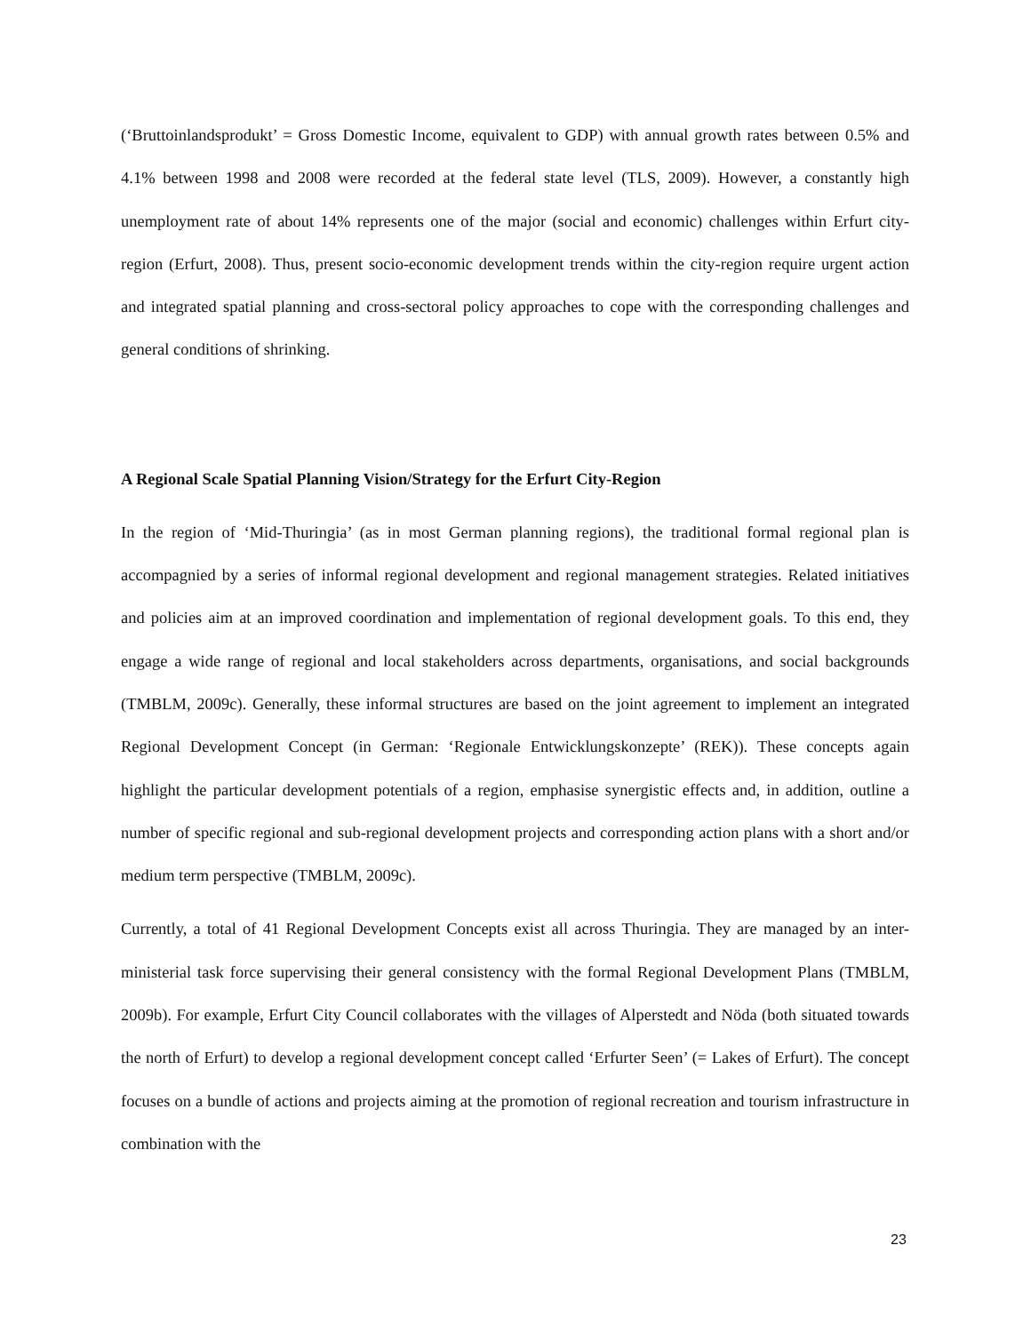(‘Bruttoinlandsprodukt’ = Gross Domestic Income, equivalent to GDP) with annual growth rates between 0.5% and 4.1% between 1998 and 2008 were recorded at the federal state level (TLS, 2009). However, a constantly high unemployment rate of about 14% represents one of the major (social and economic) challenges within Erfurt city-region (Erfurt, 2008). Thus, present socio-economic development trends within the city-region require urgent action and integrated spatial planning and cross-sectoral policy approaches to cope with the corresponding challenges and general conditions of shrinking.
A Regional Scale Spatial Planning Vision/Strategy for the Erfurt City-Region
In the region of ‘Mid-Thuringia’ (as in most German planning regions), the traditional formal regional plan is accompagnied by a series of informal regional development and regional management strategies. Related initiatives and policies aim at an improved coordination and implementation of regional development goals. To this end, they engage a wide range of regional and local stakeholders across departments, organisations, and social backgrounds (TMBLM, 2009c). Generally, these informal structures are based on the joint agreement to implement an integrated Regional Development Concept (in German: ‘Regionale Entwicklungskonzepte’ (REK)). These concepts again highlight the particular development potentials of a region, emphasise synergistic effects and, in addition, outline a number of specific regional and sub-regional development projects and corresponding action plans with a short and/or medium term perspective (TMBLM, 2009c).
Currently, a total of 41 Regional Development Concepts exist all across Thuringia. They are managed by an inter-ministerial task force supervising their general consistency with the formal Regional Development Plans (TMBLM, 2009b). For example, Erfurt City Council collaborates with the villages of Alperstedt and Nöda (both situated towards the north of Erfurt) to develop a regional development concept called ‘Erfurter Seen’ (= Lakes of Erfurt). The concept focuses on a bundle of actions and projects aiming at the promotion of regional recreation and tourism infrastructure in combination with the
23